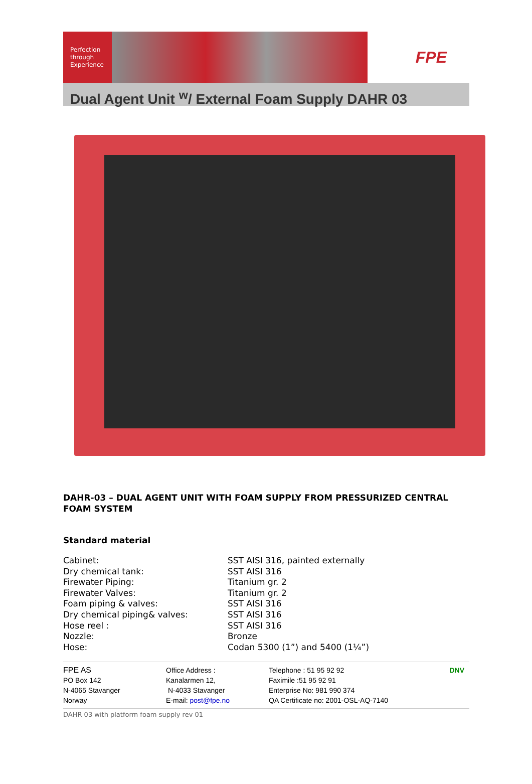Perfection
through
Experience
FPE
Dual Agent Unit <sup>w</sup>/ External Foam Supply DAHR 03
DAHR-03 – DUAL AGENT UNIT WITH FOAM SUPPLY FROM PRESSURIZED CENTRAL FOAM SYSTEM
Standard material
| Cabinet: | SST AISI 316, painted externally |
| Dry chemical tank: | SST AISI 316 |
| Firewater Piping: | Titanium gr. 2 |
| Firewater Valves: | Titanium gr. 2 |
| Foam piping & valves: | SST AISI 316 |
| Dry chemical piping& valves: | SST AISI 316 |
| Hose reel : | SST AISI 316 |
| Nozzle: | Bronze |
| Hose: | Codan 5300 (1”) and 5400 (1¼”) |
FPE AS
PO Box 142
N-4065 Stavanger
Norway
Office Address :
Kanalarmen 12,
N-4033 Stavanger
E-mail: post@fpe.no
Telephone : 51 95 92 92
Faximile :51 95 92 91
Enterprise No: 981 990 374
QA Certificate no: 2001-OSL-AQ-7140
DNV
DAHR 03 with platform foam supply rev 01